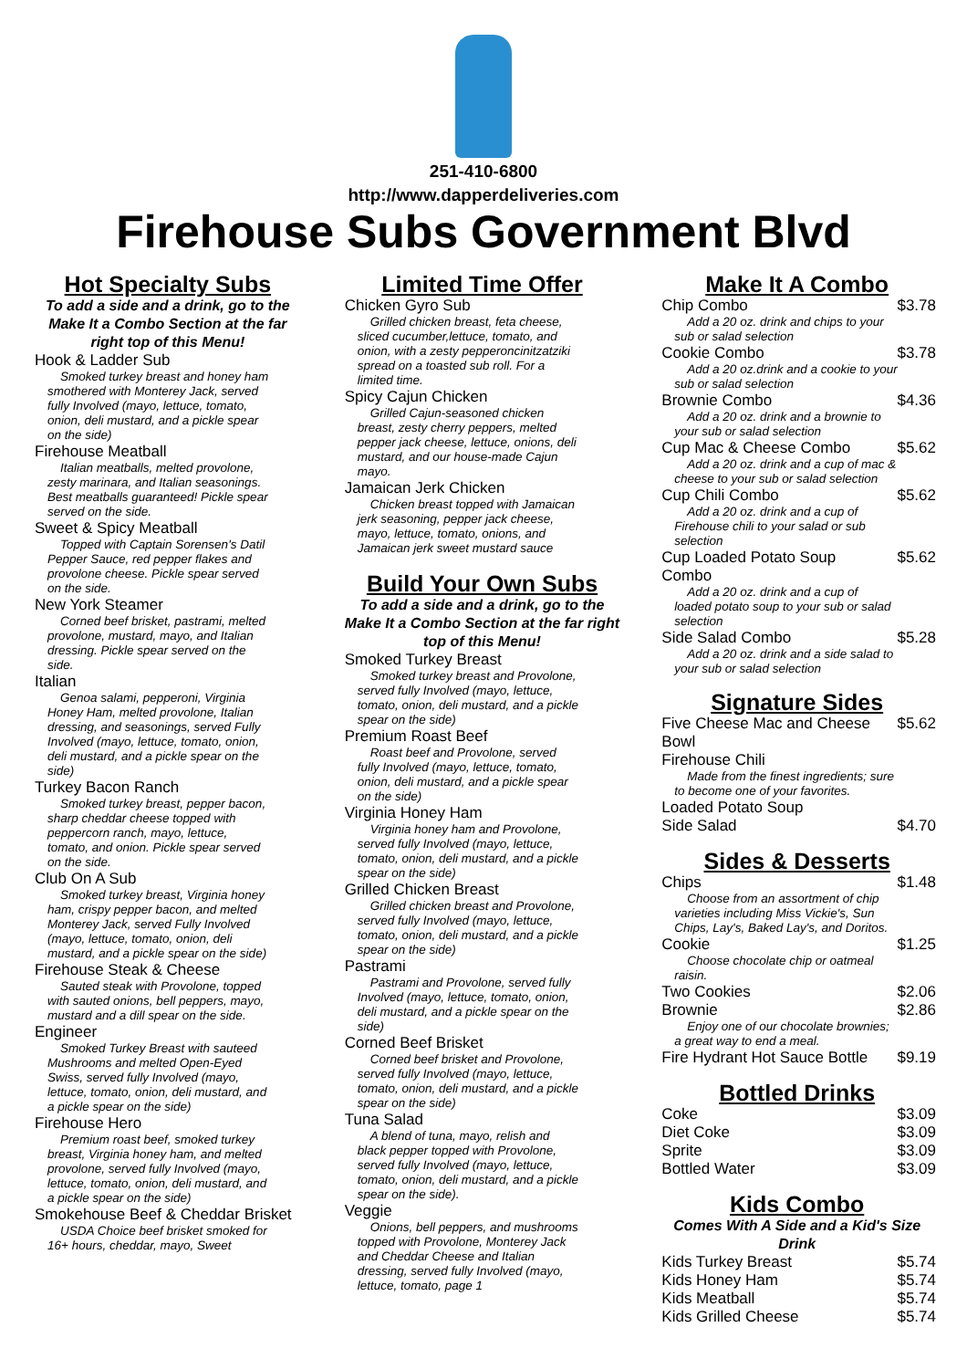251-410-6800
http://www.dapperdeliveries.com
Firehouse Subs Government Blvd
Hot Specialty Subs
To add a side and a drink, go to the Make It a Combo Section at the far right top of this Menu!
Hook & Ladder Sub
Smoked turkey breast and honey ham smothered with Monterey Jack, served fully Involved (mayo, lettuce, tomato, onion, deli mustard, and a pickle spear on the side)
Firehouse Meatball
Italian meatballs, melted provolone, zesty marinara, and Italian seasonings. Best meatballs guaranteed! Pickle spear served on the side.
Sweet & Spicy Meatball
Topped with Captain Sorensen's Datil Pepper Sauce, red pepper flakes and provolone cheese. Pickle spear served on the side.
New York Steamer
Corned beef brisket, pastrami, melted provolone, mustard, mayo, and Italian dressing. Pickle spear served on the side.
Italian
Genoa salami, pepperoni, Virginia Honey Ham, melted provolone, Italian dressing, and seasonings, served Fully Involved (mayo, lettuce, tomato, onion, deli mustard, and a pickle spear on the side)
Turkey Bacon Ranch
Smoked turkey breast, pepper bacon, sharp cheddar cheese topped with peppercorn ranch, mayo, lettuce, tomato, and onion. Pickle spear served on the side.
Club On A Sub
Smoked turkey breast, Virginia honey ham, crispy pepper bacon, and melted Monterey Jack, served Fully Involved (mayo, lettuce, tomato, onion, deli mustard, and a pickle spear on the side)
Firehouse Steak & Cheese
Sauted steak with Provolone, topped with sauted onions, bell peppers, mayo, mustard and a dill spear on the side.
Engineer
Smoked Turkey Breast with sauteed Mushrooms and melted Open-Eyed Swiss, served fully Involved (mayo, lettuce, tomato, onion, deli mustard, and a pickle spear on the side)
Firehouse Hero
Premium roast beef, smoked turkey breast, Virginia honey ham, and melted provolone, served fully Involved (mayo, lettuce, tomato, onion, deli mustard, and a pickle spear on the side)
Smokehouse Beef & Cheddar Brisket
USDA Choice beef brisket smoked for 16+ hours, cheddar, mayo, Sweet
Limited Time Offer
Chicken Gyro Sub
Grilled chicken breast, feta cheese, sliced cucumber,lettuce, tomato, and onion, with a zesty pepperoncinitzatziki spread on a toasted sub roll. For a limited time.
Spicy Cajun Chicken
Grilled Cajun-seasoned chicken breast, zesty cherry peppers, melted pepper jack cheese, lettuce, onions, deli mustard, and our house-made Cajun mayo.
Jamaican Jerk Chicken
Chicken breast topped with Jamaican jerk seasoning, pepper jack cheese, mayo, lettuce, tomato, onions, and Jamaican jerk sweet mustard sauce
Build Your Own Subs
To add a side and a drink, go to the Make It a Combo Section at the far right top of this Menu!
Smoked Turkey Breast
Smoked turkey breast and Provolone, served fully Involved (mayo, lettuce, tomato, onion, deli mustard, and a pickle spear on the side)
Premium Roast Beef
Roast beef and Provolone, served fully Involved (mayo, lettuce, tomato, onion, deli mustard, and a pickle spear on the side)
Virginia Honey Ham
Virginia honey ham and Provolone, served fully Involved (mayo, lettuce, tomato, onion, deli mustard, and a pickle spear on the side)
Grilled Chicken Breast
Grilled chicken breast and Provolone, served fully Involved (mayo, lettuce, tomato, onion, deli mustard, and a pickle spear on the side)
Pastrami
Pastrami and Provolone, served fully Involved (mayo, lettuce, tomato, onion, deli mustard, and a pickle spear on the side)
Corned Beef Brisket
Corned beef brisket and Provolone, served fully Involved (mayo, lettuce, tomato, onion, deli mustard, and a pickle spear on the side)
Tuna Salad
A blend of tuna, mayo, relish and black pepper topped with Provolone, served fully Involved (mayo, lettuce, tomato, onion, deli mustard, and a pickle spear on the side).
Veggie
Onions, bell peppers, and mushrooms topped with Provolone, Monterey Jack and Cheddar Cheese and Italian dressing, served fully Involved (mayo, lettuce, tomato, page 1
Make It A Combo
Chip Combo $3.78
Add a 20 oz. drink and chips to your sub or salad selection
Cookie Combo $3.78
Add a 20 oz.drink and a cookie to your sub or salad selection
Brownie Combo $4.36
Add a 20 oz. drink and a brownie to your sub or salad selection
Cup Mac & Cheese Combo $5.62
Add a 20 oz. drink and a cup of mac & cheese to your sub or salad selection
Cup Chili Combo $5.62
Add a 20 oz. drink and a cup of Firehouse chili to your salad or sub selection
Cup Loaded Potato Soup
Combo $5.62
Add a 20 oz. drink and a cup of loaded potato soup to your sub or salad selection
Side Salad Combo $5.28
Add a 20 oz. drink and a side salad to your sub or salad selection
Signature Sides
Five Cheese Mac and Cheese
Bowl $5.62
Firehouse Chili
Made from the finest ingredients; sure to become one of your favorites.
Loaded Potato Soup
Side Salad $4.70
Sides & Desserts
Chips $1.48
Choose from an assortment of chip varieties including Miss Vickie's, Sun Chips, Lay's, Baked Lay's, and Doritos.
Cookie $1.25
Choose chocolate chip or oatmeal raisin.
Two Cookies $2.06
Brownie $2.86
Enjoy one of our chocolate brownies; a great way to end a meal.
Fire Hydrant Hot Sauce Bottle $9.19
Bottled Drinks
Coke $3.09
Diet Coke $3.09
Sprite $3.09
Bottled Water $3.09
Kids Combo
Comes With A Side and a Kid's Size Drink
Kids Turkey Breast $5.74
Kids Honey Ham $5.74
Kids Meatball $5.74
Kids Grilled Cheese $5.74